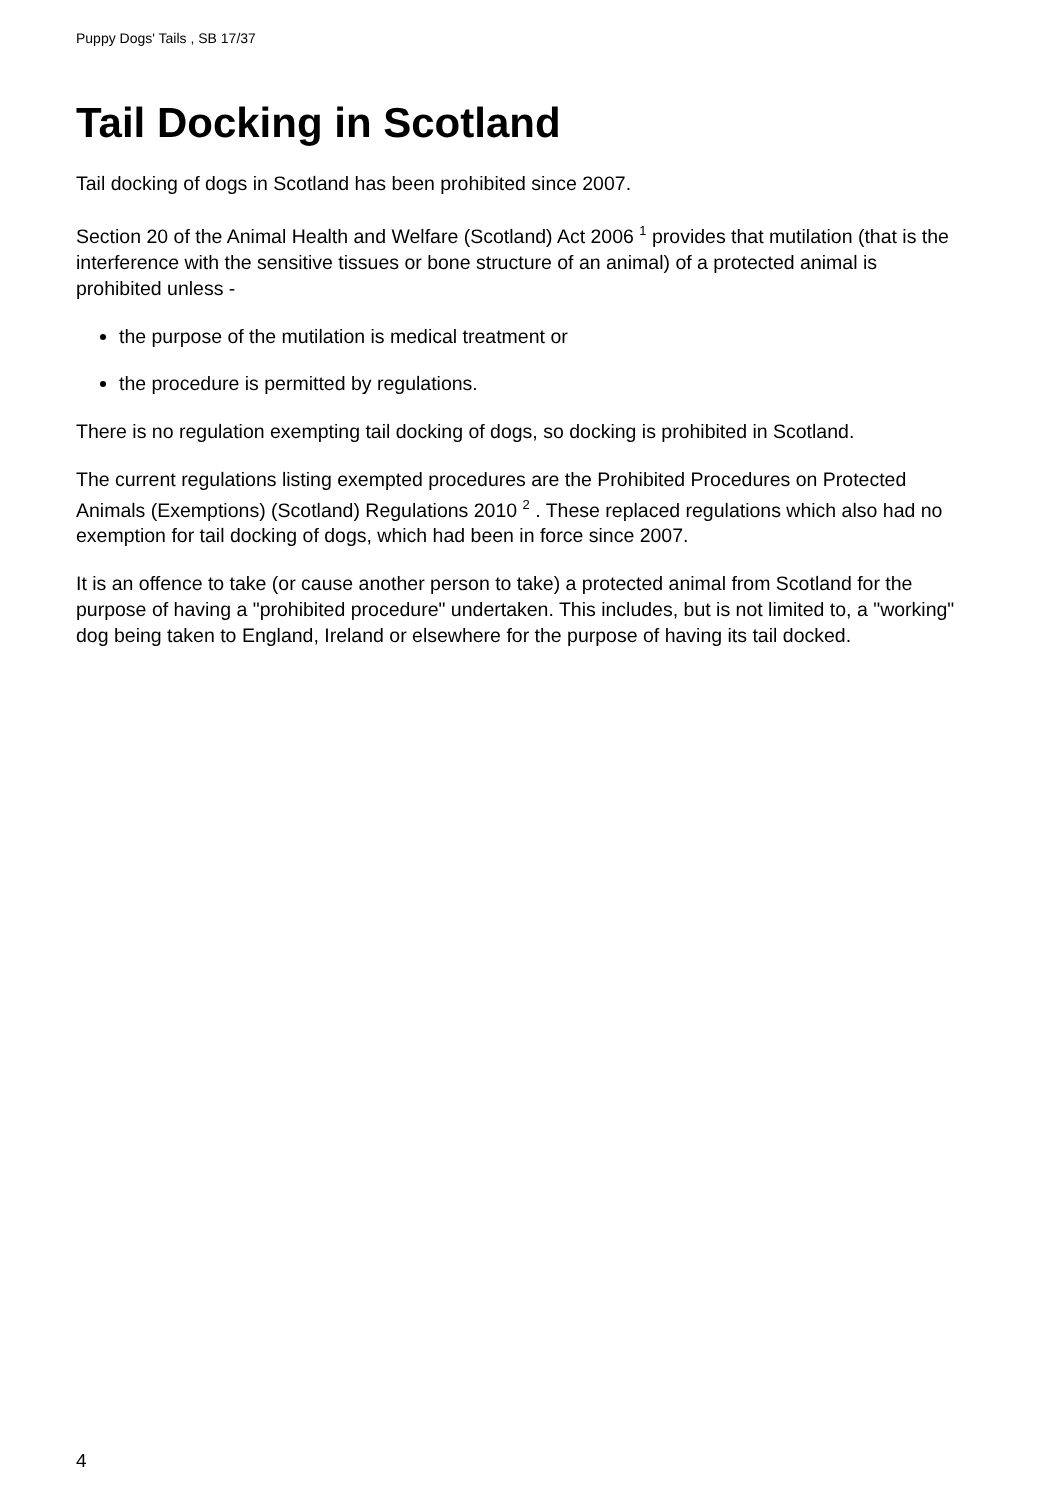Puppy Dogs' Tails , SB 17/37
Tail Docking in Scotland
Tail docking of dogs in Scotland has been prohibited since 2007.
Section 20 of the Animal Health and Welfare (Scotland) Act 2006 <sup>1</sup> provides that mutilation (that is the interference with the sensitive tissues or bone structure of an animal) of a protected animal is prohibited unless -
the purpose of the mutilation is medical treatment or
the procedure is permitted by regulations.
There is no regulation exempting tail docking of dogs, so docking is prohibited in Scotland.
The current regulations listing exempted procedures are the Prohibited Procedures on Protected Animals (Exemptions) (Scotland) Regulations 2010 <sup>2</sup> . These replaced regulations which also had no exemption for tail docking of dogs, which had been in force since 2007.
It is an offence to take (or cause another person to take) a protected animal from Scotland for the purpose of having a "prohibited procedure" undertaken. This includes, but is not limited to, a "working" dog being taken to England, Ireland or elsewhere for the purpose of having its tail docked.
4